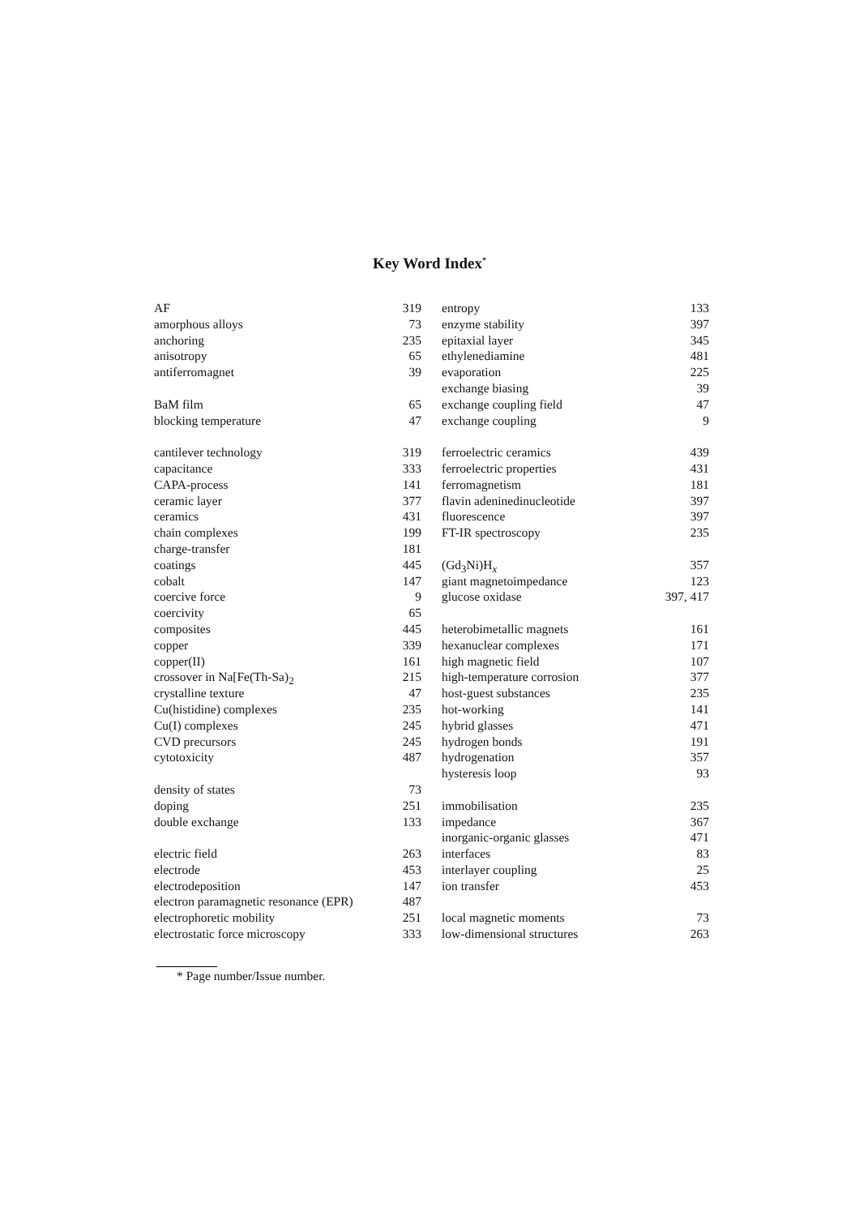Key Word Index<sup>*</sup>
AF 319
amorphous alloys 73
anchoring 235
anisotropy 65
antiferromagnet 39
BaM film 65
blocking temperature 47
cantilever technology 319
capacitance 333
CAPA-process 141
ceramic layer 377
ceramics 431
chain complexes 199
charge-transfer 181
coatings 445
cobalt 147
coercive force 9
coercivity 65
composites 445
copper 339
copper(II) 161
crossover in Na[Fe(Th-Sa)<sub>2</sub> 215
crystalline texture 47
Cu(histidine) complexes 235
Cu(I) complexes 245
CVD precursors 245
cytotoxicity 487
density of states 73
doping 251
double exchange 133
electric field 263
electrode 453
electrodeposition 147
electron paramagnetic resonance (EPR) 487
electrophoretic mobility 251
electrostatic force microscopy 333
entropy 133
enzyme stability 397
epitaxial layer 345
ethylenediamine 481
evaporation 225
exchange biasing 39
exchange coupling field 47
exchange coupling 9
ferroelectric ceramics 439
ferroelectric properties 431
ferromagnetism 181
flavin adeninedinucleotide 397
fluorescence 397
FT-IR spectroscopy 235
(Gd<sub>3</sub>Ni)H<sub>x</sub> 357
giant magnetoimpedance 123
glucose oxidase 397, 417
heterobimetallic magnets 161
hexanuclear complexes 171
high magnetic field 107
high-temperature corrosion 377
host-guest substances 235
hot-working 141
hybrid glasses 471
hydrogen bonds 191
hydrogenation 357
hysteresis loop 93
immobilisation 235
impedance 367
inorganic-organic glasses 471
interfaces 83
interlayer coupling 25
ion transfer 453
local magnetic moments 73
low-dimensional structures 263
* Page number/Issue number.